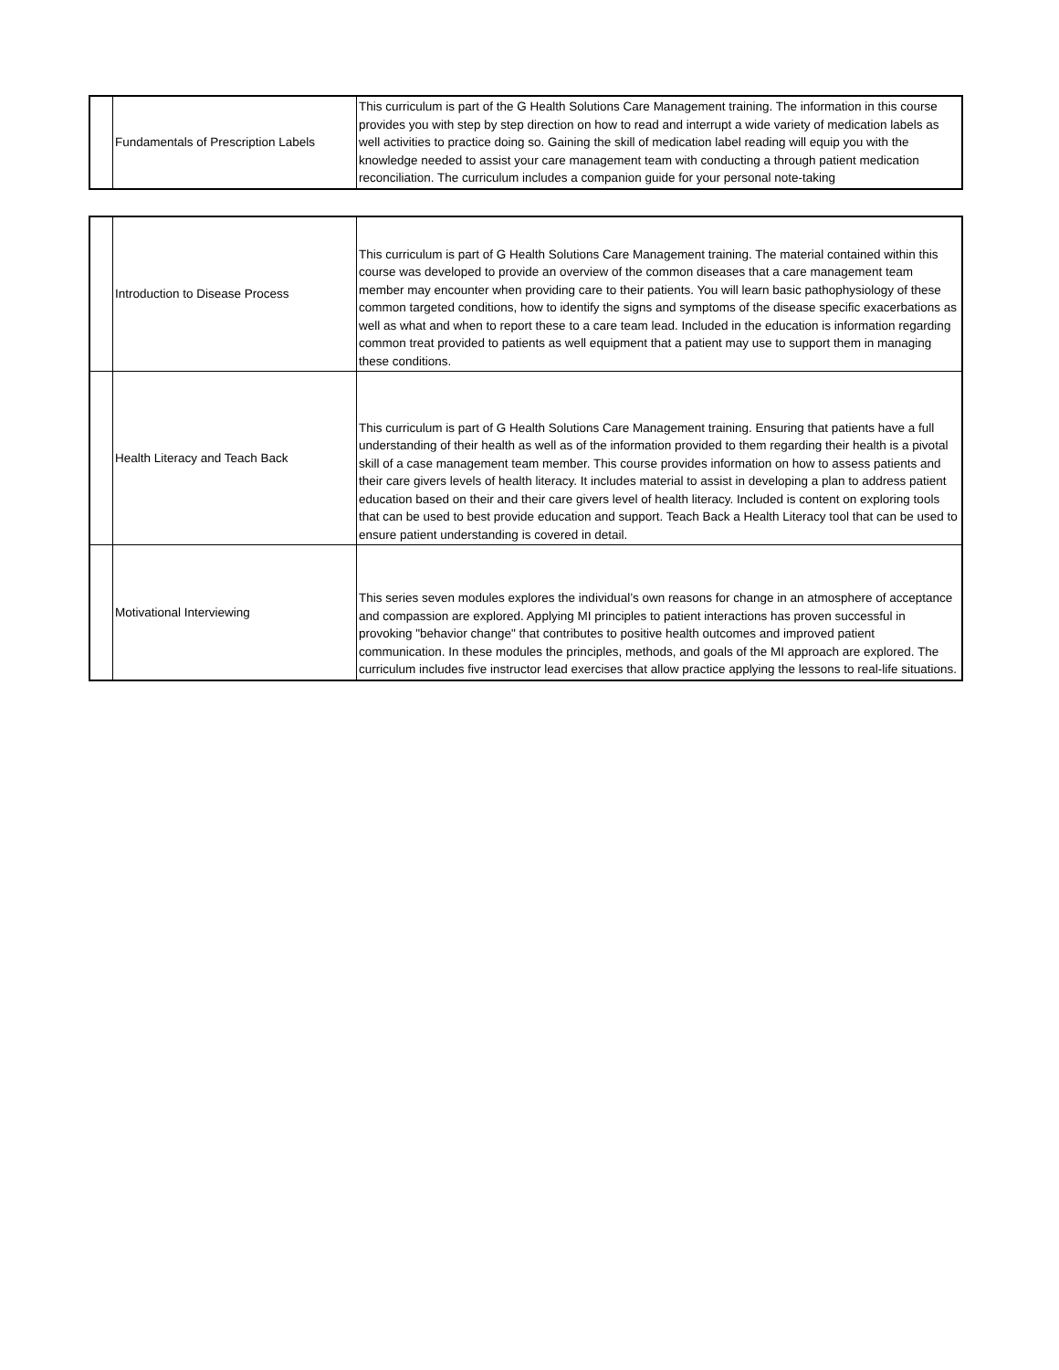| | Fundamentals of Prescription Labels | This curriculum is part of the G Health Solutions Care Management training. The information in this course provides you with step by step direction on how to read and interrupt a wide variety of medication labels as well activities to practice doing so. Gaining the skill of medication label reading will equip you with the knowledge needed to assist your care management team with conducting a through patient medication reconciliation. The curriculum includes a companion guide for your personal note-taking |
| | Introduction to Disease Process | This curriculum is part of G Health Solutions Care Management training. The material contained within this course was developed to provide an overview of the common diseases that a care management team member may encounter when providing care to their patients. You will learn basic pathophysiology of these common targeted conditions, how to identify the signs and symptoms of the disease specific exacerbations as well as what and when to report these to a care team lead. Included in the education is information regarding common treat provided to patients as well equipment that a patient may use to support them in managing these conditions. |
| | Health Literacy and Teach Back | This curriculum is part of G Health Solutions Care Management training. Ensuring that patients have a full understanding of their health as well as of the information provided to them regarding their health is a pivotal skill of a case management team member. This course provides information on how to assess patients and their care givers levels of health literacy. It includes material to assist in developing a plan to address patient education based on their and their care givers level of health literacy. Included is content on exploring tools that can be used to best provide education and support. Teach Back a Health Literacy tool that can be used to ensure patient understanding is covered in detail. |
| | Motivational Interviewing | This series seven modules explores the individual’s own reasons for change in an atmosphere of acceptance and compassion are explored. Applying MI principles to patient interactions has proven successful in provoking "behavior change" that contributes to positive health outcomes and improved patient communication. In these modules the principles, methods, and goals of the MI approach are explored. The curriculum includes five instructor lead exercises that allow practice applying the lessons to real-life situations. |